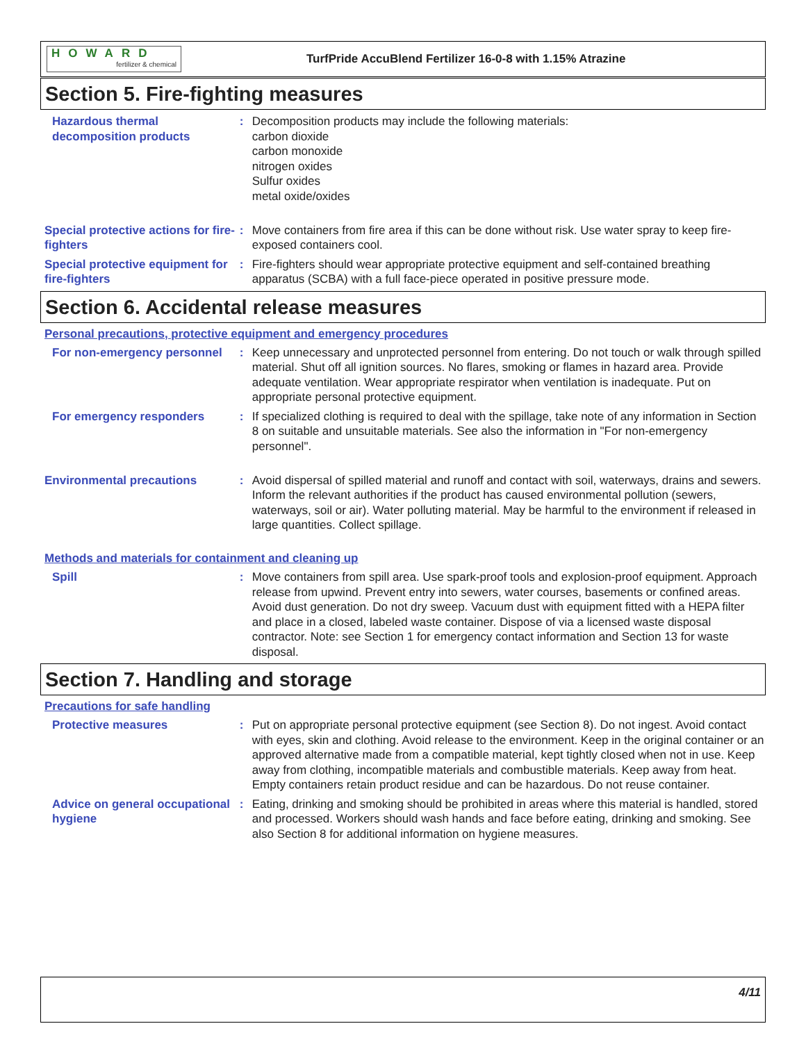HOWARD
fertilizer & chemical
TurfPride AccuBlend Fertilizer 16-0-8 with 1.15% Atrazine
Section 5. Fire-fighting measures
Hazardous thermal decomposition products
: Decomposition products may include the following materials:
carbon dioxide
carbon monoxide
nitrogen oxides
Sulfur oxides
metal oxide/oxides
Special protective actions for fire-fighters
: Move containers from fire area if this can be done without risk. Use water spray to keep fire-exposed containers cool.
Special protective equipment for fire-fighters
: Fire-fighters should wear appropriate protective equipment and self-contained breathing apparatus (SCBA) with a full face-piece operated in positive pressure mode.
Section 6. Accidental release measures
Personal precautions, protective equipment and emergency procedures
For non-emergency personnel
: Keep unnecessary and unprotected personnel from entering. Do not touch or walk through spilled material. Shut off all ignition sources. No flares, smoking or flames in hazard area. Provide adequate ventilation. Wear appropriate respirator when ventilation is inadequate. Put on appropriate personal protective equipment.
For emergency responders : If specialized clothing is required to deal with the spillage, take note of any information in Section 8 on suitable and unsuitable materials. See also the information in "For non-emergency personnel".
Environmental precautions : Avoid dispersal of spilled material and runoff and contact with soil, waterways, drains and sewers. Inform the relevant authorities if the product has caused environmental pollution (sewers, waterways, soil or air). Water polluting material. May be harmful to the environment if released in large quantities. Collect spillage.
Methods and materials for containment and cleaning up
Spill : Move containers from spill area. Use spark-proof tools and explosion-proof equipment. Approach release from upwind. Prevent entry into sewers, water courses, basements or confined areas. Avoid dust generation. Do not dry sweep. Vacuum dust with equipment fitted with a HEPA filter and place in a closed, labeled waste container. Dispose of via a licensed waste disposal contractor. Note: see Section 1 for emergency contact information and Section 13 for waste disposal.
Section 7. Handling and storage
Precautions for safe handling
Protective measures : Put on appropriate personal protective equipment (see Section 8). Do not ingest. Avoid contact with eyes, skin and clothing. Avoid release to the environment. Keep in the original container or an approved alternative made from a compatible material, kept tightly closed when not in use. Keep away from clothing, incompatible materials and combustible materials. Keep away from heat. Empty containers retain product residue and can be hazardous. Do not reuse container.
Advice on general occupational hygiene
: Eating, drinking and smoking should be prohibited in areas where this material is handled, stored and processed. Workers should wash hands and face before eating, drinking and smoking. See also Section 8 for additional information on hygiene measures.
4/11